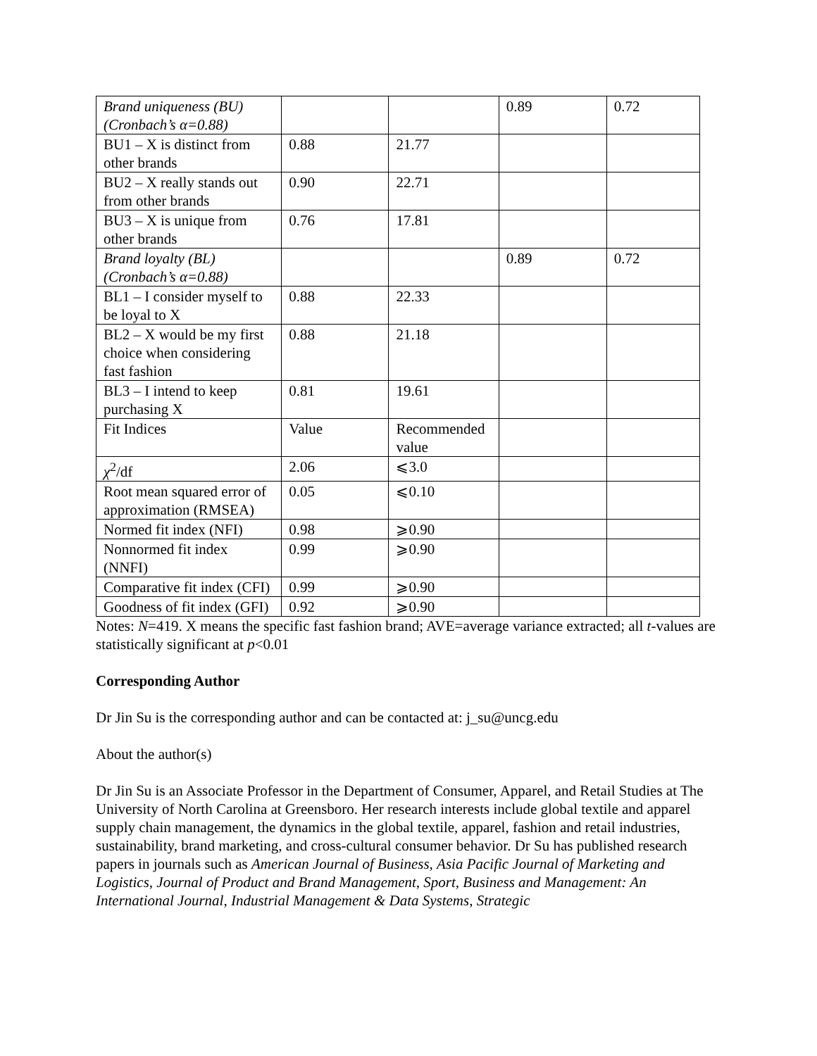| Brand uniqueness (BU) (Cronbach’s α=0.88) | | | 0.89 | 0.72 |
| BU1 – X is distinct from other brands | 0.88 | 21.77 | | |
| BU2 – X really stands out from other brands | 0.90 | 22.71 | | |
| BU3 – X is unique from other brands | 0.76 | 17.81 | | |
| Brand loyalty (BL) (Cronbach’s α=0.88) | | | 0.89 | 0.72 |
| BL1 – I consider myself to be loyal to X | 0.88 | 22.33 | | |
| BL2 – X would be my first choice when considering fast fashion | 0.88 | 21.18 | | |
| BL3 – I intend to keep purchasing X | 0.81 | 19.61 | | |
| Fit Indices | Value | Recommended value | | |
| χ<sup>2</sup>/df | 2.06 | ⩽3.0 | | |
| Root mean squared error of approximation (RMSEA) | 0.05 | ⩽0.10 | | |
| Normed fit index (NFI) | 0.98 | ⩾0.90 | | |
| Nonnormed fit index (NNFI) | 0.99 | ⩾0.90 | | |
| Comparative fit index (CFI) | 0.99 | ⩾0.90 | | |
| Goodness of fit index (GFI) | 0.92 | ⩾0.90 | | |
Notes: N=419. X means the specific fast fashion brand; AVE=average variance extracted; all t-values are statistically significant at p<0.01
Corresponding Author
Dr Jin Su is the corresponding author and can be contacted at: j_su@uncg.edu
About the author(s)
Dr Jin Su is an Associate Professor in the Department of Consumer, Apparel, and Retail Studies at The University of North Carolina at Greensboro. Her research interests include global textile and apparel supply chain management, the dynamics in the global textile, apparel, fashion and retail industries, sustainability, brand marketing, and cross-cultural consumer behavior. Dr Su has published research papers in journals such as American Journal of Business, Asia Pacific Journal of Marketing and Logistics, Journal of Product and Brand Management, Sport, Business and Management: An International Journal, Industrial Management & Data Systems, Strategic